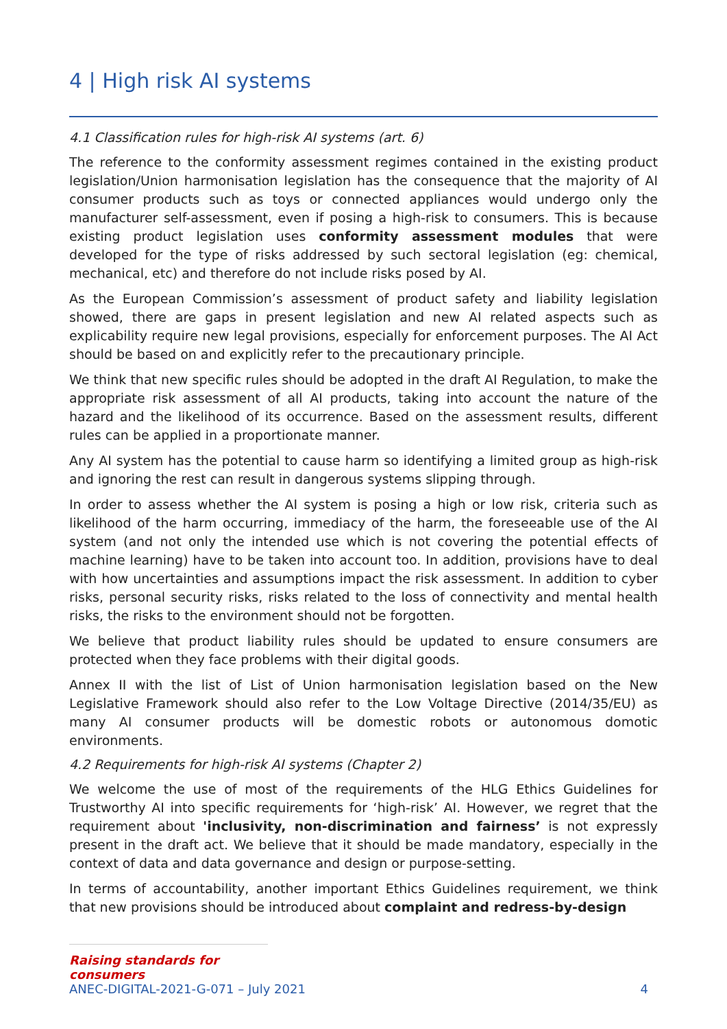4 | High risk AI systems
4.1 Classification rules for high-risk AI systems (art. 6)
The reference to the conformity assessment regimes contained in the existing product legislation/Union harmonisation legislation has the consequence that the majority of AI consumer products such as toys or connected appliances would undergo only the manufacturer self-assessment, even if posing a high-risk to consumers. This is because existing product legislation uses conformity assessment modules that were developed for the type of risks addressed by such sectoral legislation (eg: chemical, mechanical, etc) and therefore do not include risks posed by AI.
As the European Commission’s assessment of product safety and liability legislation showed, there are gaps in present legislation and new AI related aspects such as explicability require new legal provisions, especially for enforcement purposes. The AI Act should be based on and explicitly refer to the precautionary principle.
We think that new specific rules should be adopted in the draft AI Regulation, to make the appropriate risk assessment of all AI products, taking into account the nature of the hazard and the likelihood of its occurrence. Based on the assessment results, different rules can be applied in a proportionate manner.
Any AI system has the potential to cause harm so identifying a limited group as high-risk and ignoring the rest can result in dangerous systems slipping through.
In order to assess whether the AI system is posing a high or low risk, criteria such as likelihood of the harm occurring, immediacy of the harm, the foreseeable use of the AI system (and not only the intended use which is not covering the potential effects of machine learning) have to be taken into account too. In addition, provisions have to deal with how uncertainties and assumptions impact the risk assessment. In addition to cyber risks, personal security risks, risks related to the loss of connectivity and mental health risks, the risks to the environment should not be forgotten.
We believe that product liability rules should be updated to ensure consumers are protected when they face problems with their digital goods.
Annex II with the list of List of Union harmonisation legislation based on the New Legislative Framework should also refer to the Low Voltage Directive (2014/35/EU) as many AI consumer products will be domestic robots or autonomous domotic environments.
4.2 Requirements for high-risk AI systems (Chapter 2)
We welcome the use of most of the requirements of the HLG Ethics Guidelines for Trustworthy AI into specific requirements for ‘high-risk’ AI. However, we regret that the requirement about 'inclusivity, non-discrimination and fairness’ is not expressly present in the draft act. We believe that it should be made mandatory, especially in the context of data and data governance and design or purpose-setting.
In terms of accountability, another important Ethics Guidelines requirement, we think that new provisions should be introduced about complaint and redress-by-design
Raising standards for consumers
ANEC-DIGITAL-2021-G-071 – July 2021 4